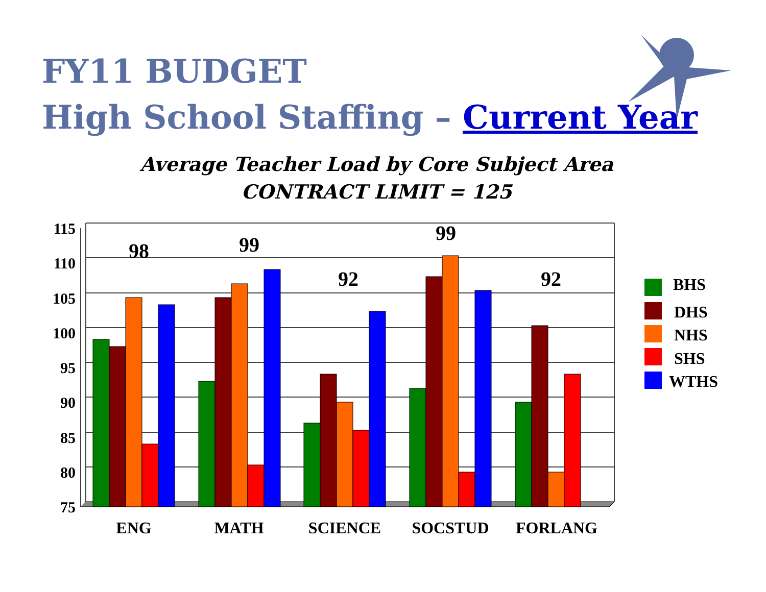FY11 BUDGET
High School Staffing – Current Year
Average Teacher Load by Core Subject Area
CONTRACT LIMIT = 125
115
110
105
100
95
90
85
80
75
98
99
92
99
92
ENG
MATH
SCIENCE
SOCSTUD
FORLANG
BHS
DHS
NHS
SHS
WTHS